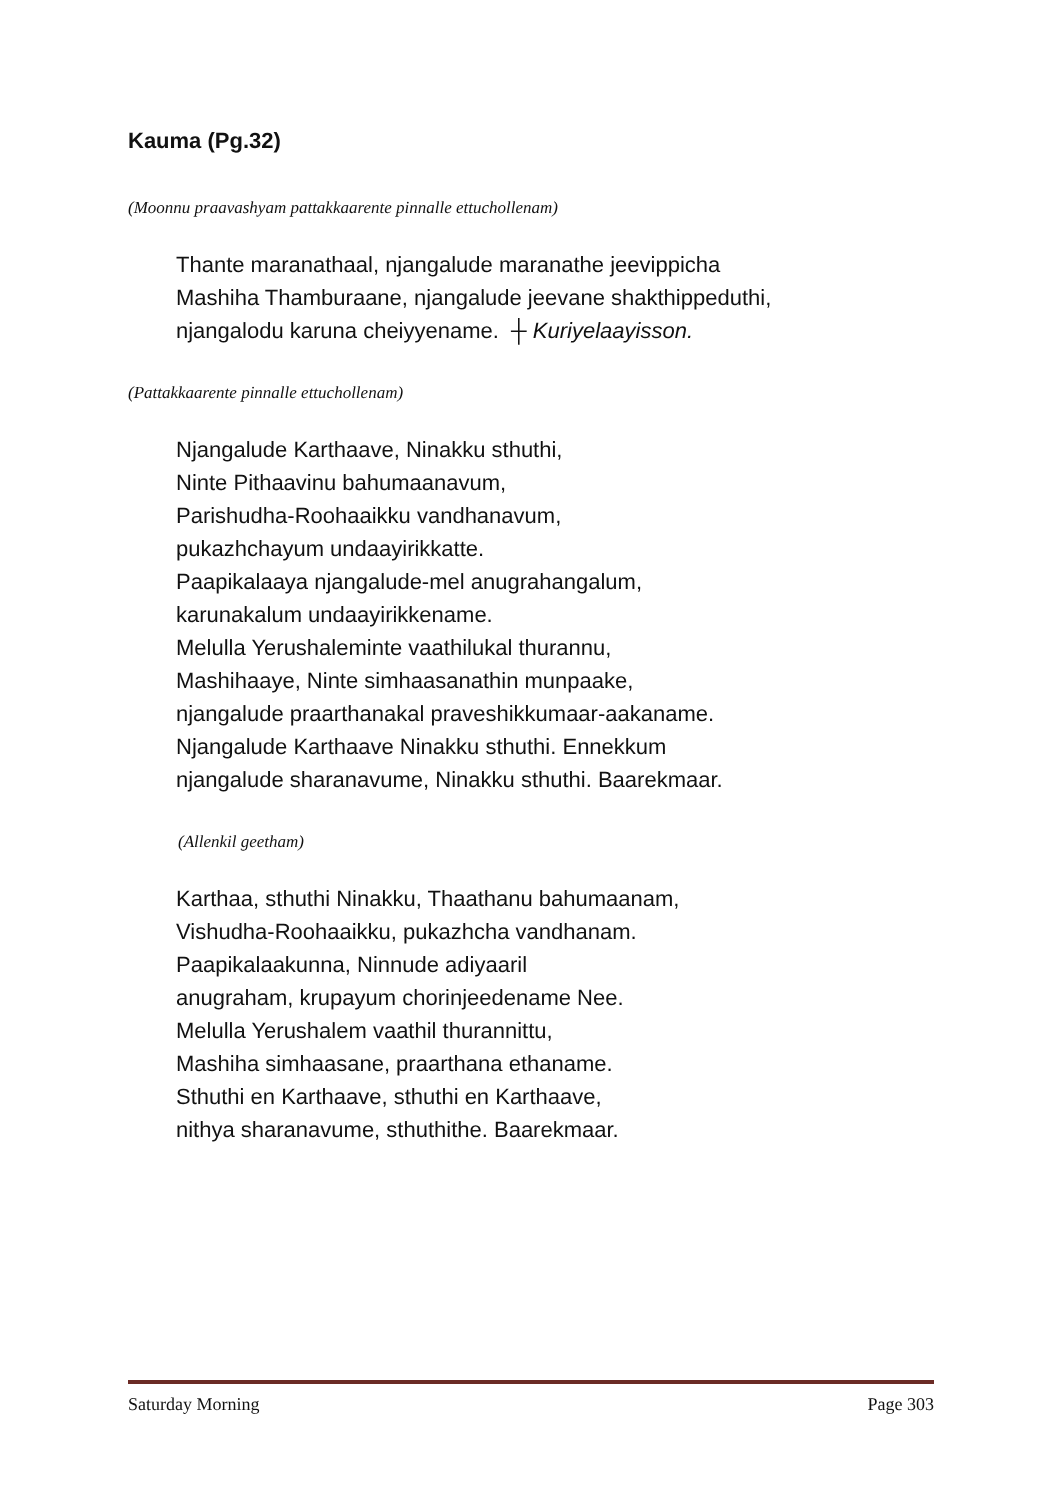Kauma (Pg.32)
(Moonnu praavashyam pattakkaarente pinnalle ettuchollenam)
Thante maranathaal, njangalude maranathe jeevippicha
Mashiha Thamburaane, njangalude jeevane shakthippeduthi,
njangalodu karuna cheiyyename. ┼ Kuriyelaayisson.
(Pattakkaarente pinnalle ettuchollenam)
Njangalude Karthaave, Ninakku sthuthi,
Ninte Pithaavinu bahumaanavum,
Parishudha-Roohaaikku vandhanavum,
pukazhchayum undaayirikkatte.
Paapikalaaya njangalude-mel anugrahangalum,
karunakalum undaayirikkename.
Melulla Yerushaleminte vaathilukal thurannu,
Mashihaaye, Ninte simhaasanathin munpaake,
njangalude praarthanakal praveshikkumaar-aakaname.
Njangalude Karthaave Ninakku sthuthi. Ennekkum
njangalude sharanavume, Ninakku sthuthi. Baarekmaar.
(Allenkil geetham)
Karthaa, sthuthi Ninakku, Thaathanu bahumaanam,
Vishudha-Roohaaikku, pukazhcha vandhanam.
Paapikalaakunna, Ninnude adiyaaril
anugraham, krupayum chorinjeedename Nee.
Melulla Yerushalem vaathil thurannittu,
Mashiha simhaasane, praarthana ethaname.
Sthuthi en Karthaave, sthuthi en Karthaave,
nithya sharanavume, sthuthithe. Baarekmaar.
Saturday Morning Page 303